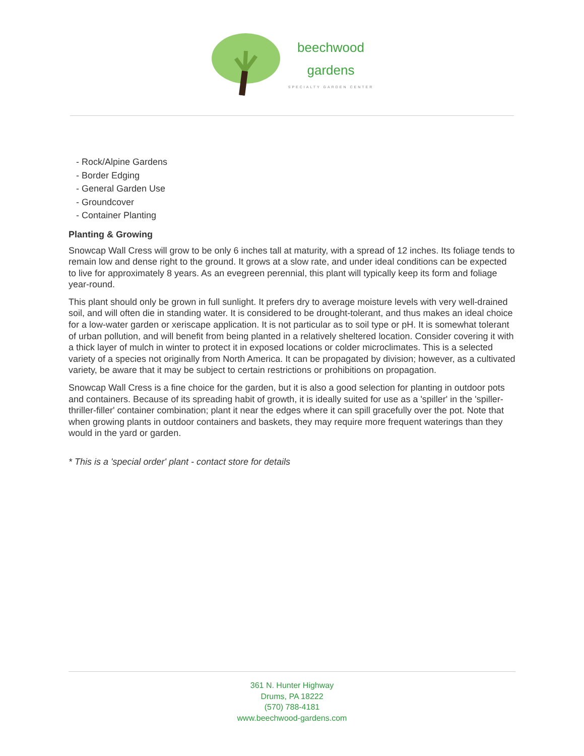beechwood
gardens
SPECIALTY GARDEN CENTER
- Rock/Alpine Gardens
- Border Edging
- General Garden Use
- Groundcover
- Container Planting
Planting & Growing
Snowcap Wall Cress will grow to be only 6 inches tall at maturity, with a spread of 12 inches. Its foliage tends to remain low and dense right to the ground. It grows at a slow rate, and under ideal conditions can be expected to live for approximately 8 years. As an evegreen perennial, this plant will typically keep its form and foliage year-round.
This plant should only be grown in full sunlight. It prefers dry to average moisture levels with very well-drained soil, and will often die in standing water. It is considered to be drought-tolerant, and thus makes an ideal choice for a low-water garden or xeriscape application. It is not particular as to soil type or pH. It is somewhat tolerant of urban pollution, and will benefit from being planted in a relatively sheltered location. Consider covering it with a thick layer of mulch in winter to protect it in exposed locations or colder microclimates. This is a selected variety of a species not originally from North America. It can be propagated by division; however, as a cultivated variety, be aware that it may be subject to certain restrictions or prohibitions on propagation.
Snowcap Wall Cress is a fine choice for the garden, but it is also a good selection for planting in outdoor pots and containers. Because of its spreading habit of growth, it is ideally suited for use as a 'spiller' in the 'spiller-thriller-filler' container combination; plant it near the edges where it can spill gracefully over the pot. Note that when growing plants in outdoor containers and baskets, they may require more frequent waterings than they would in the yard or garden.
* This is a 'special order' plant - contact store for details
361 N. Hunter Highway
Drums, PA 18222
(570) 788-4181
www.beechwood-gardens.com